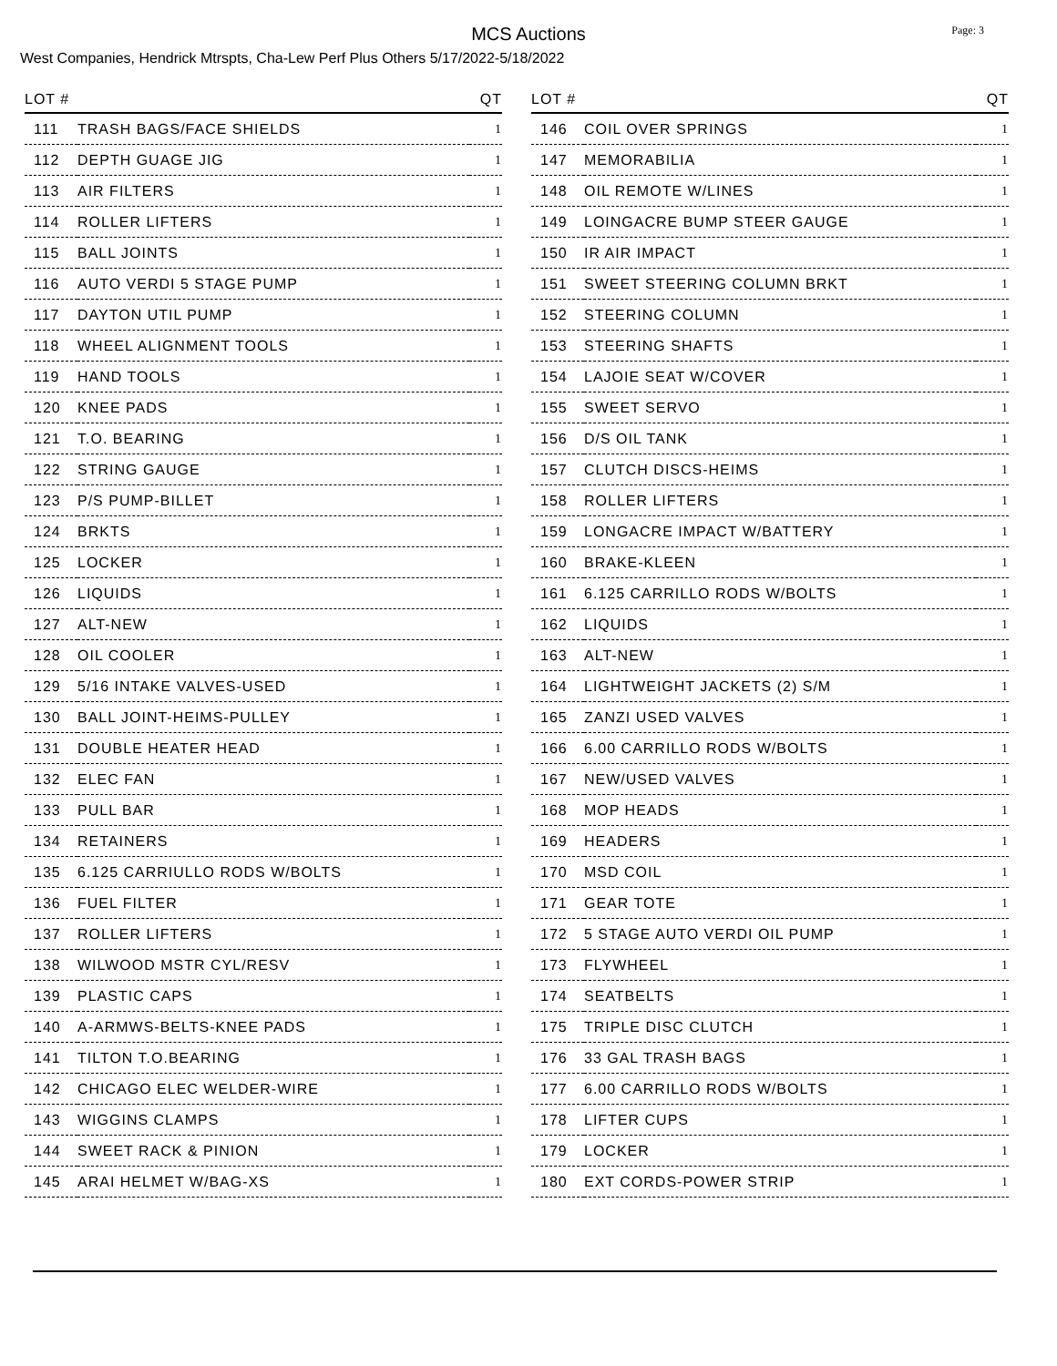MCS Auctions
Page: 3
West Companies, Hendrick Mtrspts, Cha-Lew Perf Plus Others 5/17/2022-5/18/2022
| LOT # | | QT |
| --- | --- | --- |
| 111 | TRASH BAGS/FACE SHIELDS | 1 |
| 112 | DEPTH GUAGE JIG | 1 |
| 113 | AIR FILTERS | 1 |
| 114 | ROLLER LIFTERS | 1 |
| 115 | BALL JOINTS | 1 |
| 116 | AUTO VERDI 5 STAGE PUMP | 1 |
| 117 | DAYTON UTIL PUMP | 1 |
| 118 | WHEEL ALIGNMENT TOOLS | 1 |
| 119 | HAND TOOLS | 1 |
| 120 | KNEE PADS | 1 |
| 121 | T.O. BEARING | 1 |
| 122 | STRING GAUGE | 1 |
| 123 | P/S PUMP-BILLET | 1 |
| 124 | BRKTS | 1 |
| 125 | LOCKER | 1 |
| 126 | LIQUIDS | 1 |
| 127 | ALT-NEW | 1 |
| 128 | OIL COOLER | 1 |
| 129 | 5/16 INTAKE VALVES-USED | 1 |
| 130 | BALL JOINT-HEIMS-PULLEY | 1 |
| 131 | DOUBLE HEATER HEAD | 1 |
| 132 | ELEC FAN | 1 |
| 133 | PULL BAR | 1 |
| 134 | RETAINERS | 1 |
| 135 | 6.125 CARRIULLO RODS W/BOLTS | 1 |
| 136 | FUEL FILTER | 1 |
| 137 | ROLLER LIFTERS | 1 |
| 138 | WILWOOD MSTR CYL/RESV | 1 |
| 139 | PLASTIC CAPS | 1 |
| 140 | A-ARMWS-BELTS-KNEE PADS | 1 |
| 141 | TILTON T.O.BEARING | 1 |
| 142 | CHICAGO ELEC WELDER-WIRE | 1 |
| 143 | WIGGINS CLAMPS | 1 |
| 144 | SWEET RACK & PINION | 1 |
| 145 | ARAI HELMET W/BAG-XS | 1 |
| LOT # | | QT |
| --- | --- | --- |
| 146 | COIL OVER SPRINGS | 1 |
| 147 | MEMORABILIA | 1 |
| 148 | OIL REMOTE W/LINES | 1 |
| 149 | LOINGACRE BUMP STEER GAUGE | 1 |
| 150 | IR AIR IMPACT | 1 |
| 151 | SWEET STEERING COLUMN BRKT | 1 |
| 152 | STEERING COLUMN | 1 |
| 153 | STEERING SHAFTS | 1 |
| 154 | LAJOIE SEAT W/COVER | 1 |
| 155 | SWEET SERVO | 1 |
| 156 | D/S OIL TANK | 1 |
| 157 | CLUTCH DISCS-HEIMS | 1 |
| 158 | ROLLER LIFTERS | 1 |
| 159 | LONGACRE IMPACT W/BATTERY | 1 |
| 160 | BRAKE-KLEEN | 1 |
| 161 | 6.125 CARRILLO RODS W/BOLTS | 1 |
| 162 | LIQUIDS | 1 |
| 163 | ALT-NEW | 1 |
| 164 | LIGHTWEIGHT JACKETS (2) S/M | 1 |
| 165 | ZANZI USED VALVES | 1 |
| 166 | 6.00 CARRILLO RODS W/BOLTS | 1 |
| 167 | NEW/USED VALVES | 1 |
| 168 | MOP HEADS | 1 |
| 169 | HEADERS | 1 |
| 170 | MSD COIL | 1 |
| 171 | GEAR TOTE | 1 |
| 172 | 5 STAGE AUTO VERDI OIL PUMP | 1 |
| 173 | FLYWHEEL | 1 |
| 174 | SEATBELTS | 1 |
| 175 | TRIPLE DISC CLUTCH | 1 |
| 176 | 33 GAL TRASH BAGS | 1 |
| 177 | 6.00 CARRILLO RODS W/BOLTS | 1 |
| 178 | LIFTER CUPS | 1 |
| 179 | LOCKER | 1 |
| 180 | EXT CORDS-POWER STRIP | 1 |